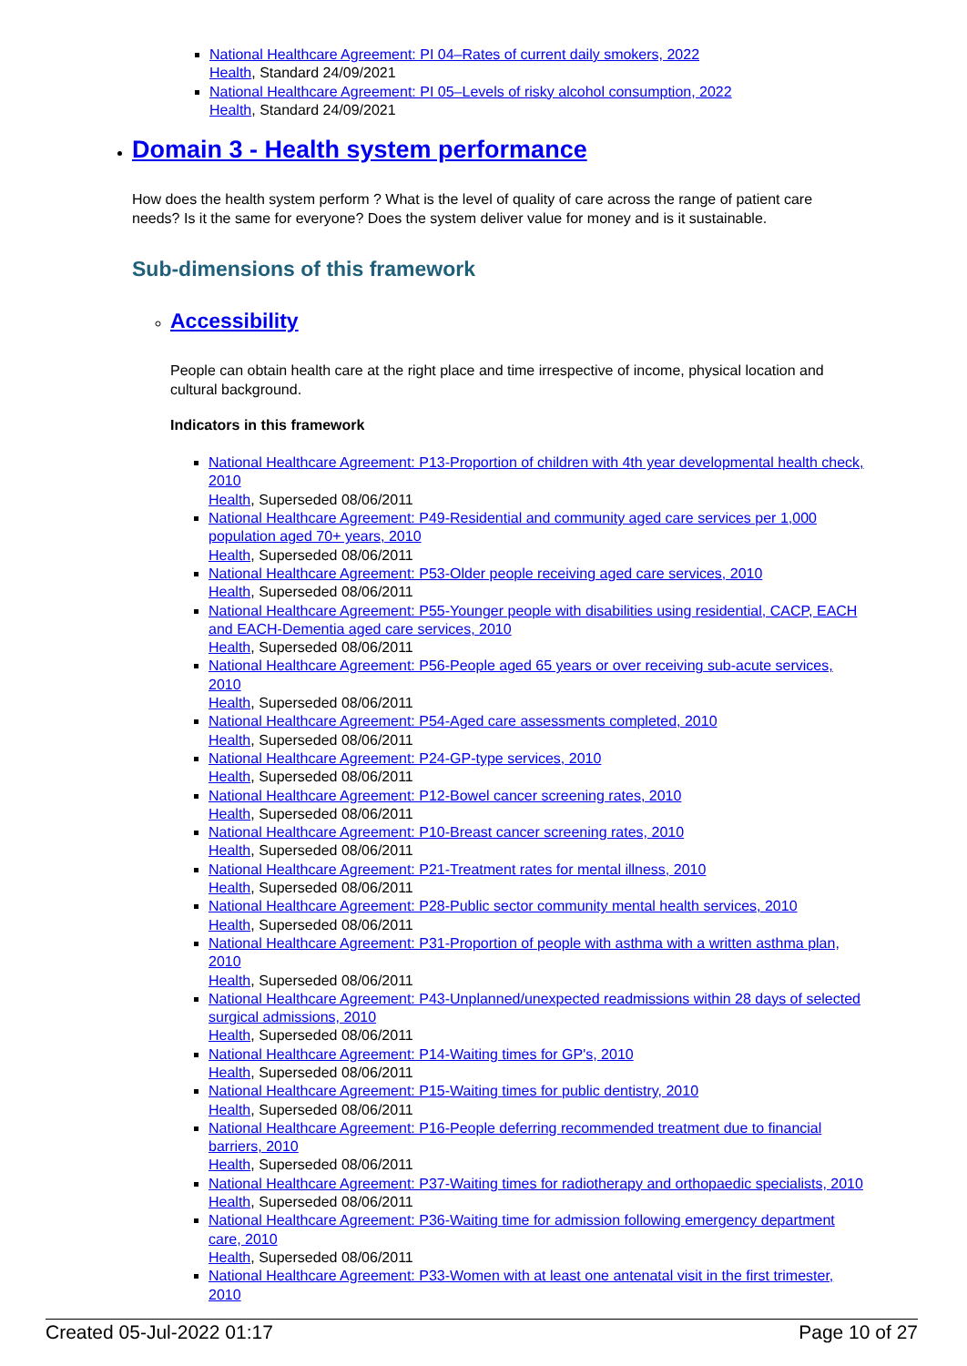National Healthcare Agreement: PI 04–Rates of current daily smokers, 2022
Health, Standard 24/09/2021
National Healthcare Agreement: PI 05–Levels of risky alcohol consumption, 2022
Health, Standard 24/09/2021
Domain 3 - Health system performance
How does the health system perform ? What is the level of quality of care across the range of patient care needs? Is it the same for everyone? Does the system deliver value for money and is it sustainable.
Sub-dimensions of this framework
Accessibility
People can obtain health care at the right place and time irrespective of income, physical location and cultural background.
Indicators in this framework
National Healthcare Agreement: P13-Proportion of children with 4th year developmental health check, 2010
Health, Superseded 08/06/2011
National Healthcare Agreement: P49-Residential and community aged care services per 1,000 population aged 70+ years, 2010
Health, Superseded 08/06/2011
National Healthcare Agreement: P53-Older people receiving aged care services, 2010
Health, Superseded 08/06/2011
National Healthcare Agreement: P55-Younger people with disabilities using residential, CACP, EACH and EACH-Dementia aged care services, 2010
Health, Superseded 08/06/2011
National Healthcare Agreement: P56-People aged 65 years or over receiving sub-acute services, 2010
Health, Superseded 08/06/2011
National Healthcare Agreement: P54-Aged care assessments completed, 2010
Health, Superseded 08/06/2011
National Healthcare Agreement: P24-GP-type services, 2010
Health, Superseded 08/06/2011
National Healthcare Agreement: P12-Bowel cancer screening rates, 2010
Health, Superseded 08/06/2011
National Healthcare Agreement: P10-Breast cancer screening rates, 2010
Health, Superseded 08/06/2011
National Healthcare Agreement: P21-Treatment rates for mental illness, 2010
Health, Superseded 08/06/2011
National Healthcare Agreement: P28-Public sector community mental health services, 2010
Health, Superseded 08/06/2011
National Healthcare Agreement: P31-Proportion of people with asthma with a written asthma plan, 2010
Health, Superseded 08/06/2011
National Healthcare Agreement: P43-Unplanned/unexpected readmissions within 28 days of selected surgical admissions, 2010
Health, Superseded 08/06/2011
National Healthcare Agreement: P14-Waiting times for GP's, 2010
Health, Superseded 08/06/2011
National Healthcare Agreement: P15-Waiting times for public dentistry, 2010
Health, Superseded 08/06/2011
National Healthcare Agreement: P16-People deferring recommended treatment due to financial barriers, 2010
Health, Superseded 08/06/2011
National Healthcare Agreement: P37-Waiting times for radiotherapy and orthopaedic specialists, 2010
Health, Superseded 08/06/2011
National Healthcare Agreement: P36-Waiting time for admission following emergency department care, 2010
Health, Superseded 08/06/2011
National Healthcare Agreement: P33-Women with at least one antenatal visit in the first trimester, 2010
Created 05-Jul-2022 01:17 Page 10 of 27